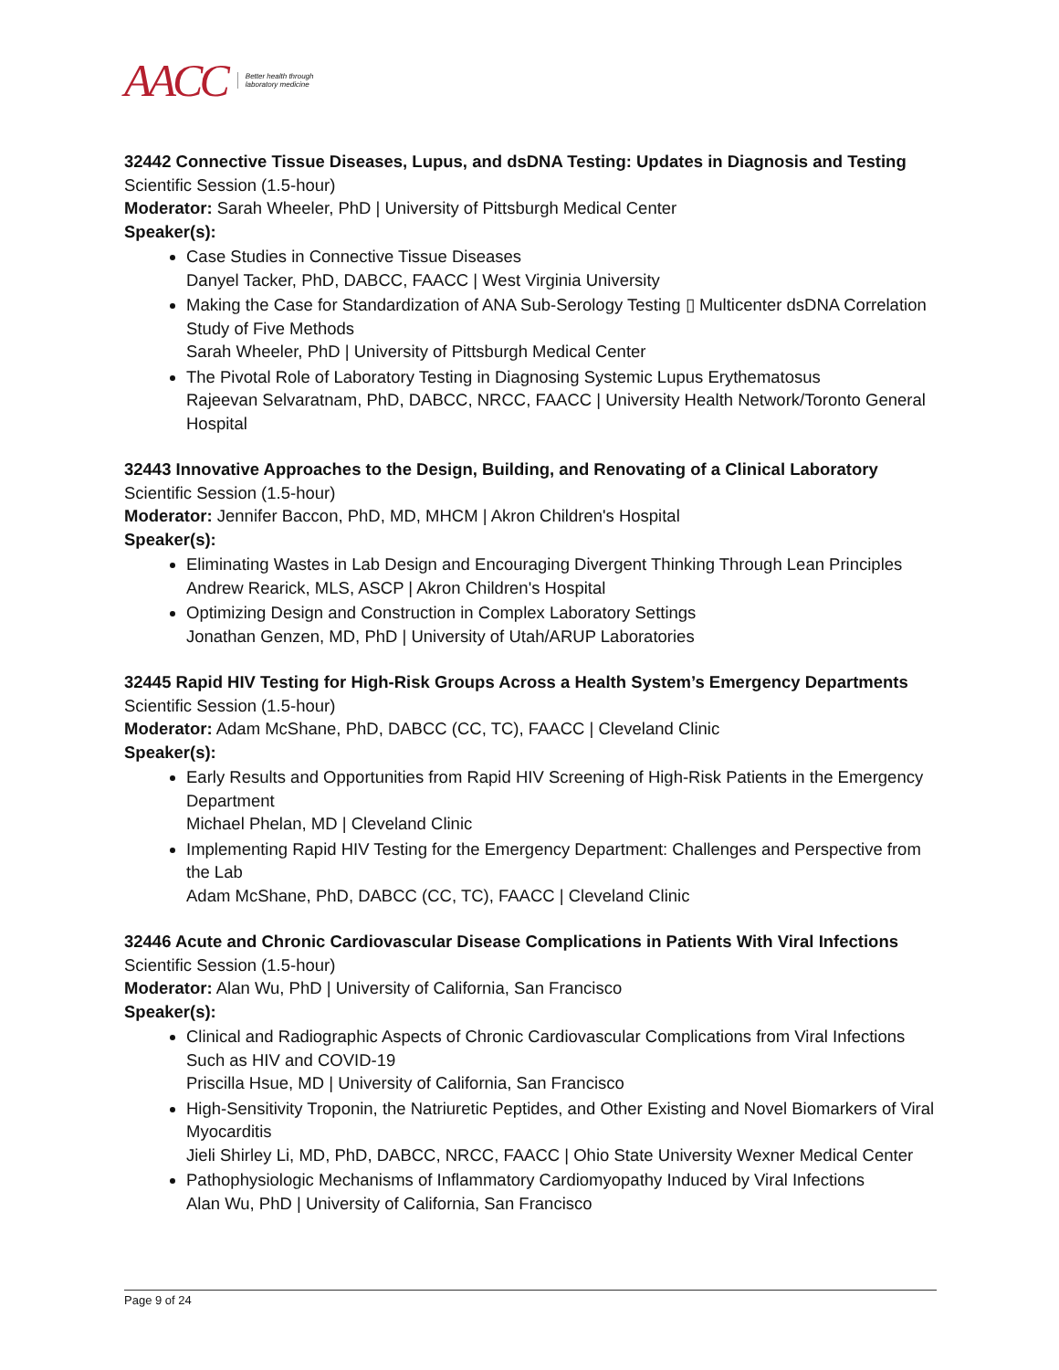AACC Better health through
laboratory medicine
32442 Connective Tissue Diseases, Lupus, and dsDNA Testing: Updates in Diagnosis and Testing
Scientific Session (1.5-hour)
Moderator: Sarah Wheeler, PhD | University of Pittsburgh Medical Center
Speaker(s):
Case Studies in Connective Tissue Diseases
Danyel Tacker, PhD, DABCC, FAACC | West Virginia University
Making the Case for Standardization of ANA Sub-Serology Testing ▯ Multicenter dsDNA Correlation Study of Five Methods
Sarah Wheeler, PhD | University of Pittsburgh Medical Center
The Pivotal Role of Laboratory Testing in Diagnosing Systemic Lupus Erythematosus
Rajeevan Selvaratnam, PhD, DABCC, NRCC, FAACC | University Health Network/Toronto General Hospital
32443 Innovative Approaches to the Design, Building, and Renovating of a Clinical Laboratory
Scientific Session (1.5-hour)
Moderator: Jennifer Baccon, PhD, MD, MHCM | Akron Children's Hospital
Speaker(s):
Eliminating Wastes in Lab Design and Encouraging Divergent Thinking Through Lean Principles
Andrew Rearick, MLS, ASCP | Akron Children's Hospital
Optimizing Design and Construction in Complex Laboratory Settings
Jonathan Genzen, MD, PhD | University of Utah/ARUP Laboratories
32445 Rapid HIV Testing for High-Risk Groups Across a Health System’s Emergency Departments
Scientific Session (1.5-hour)
Moderator: Adam McShane, PhD, DABCC (CC, TC), FAACC | Cleveland Clinic
Speaker(s):
Early Results and Opportunities from Rapid HIV Screening of High-Risk Patients in the Emergency Department
Michael Phelan, MD | Cleveland Clinic
Implementing Rapid HIV Testing for the Emergency Department: Challenges and Perspective from the Lab
Adam McShane, PhD, DABCC (CC, TC), FAACC | Cleveland Clinic
32446 Acute and Chronic Cardiovascular Disease Complications in Patients With Viral Infections
Scientific Session (1.5-hour)
Moderator: Alan Wu, PhD | University of California, San Francisco
Speaker(s):
Clinical and Radiographic Aspects of Chronic Cardiovascular Complications from Viral Infections Such as HIV and COVID-19
Priscilla Hsue, MD | University of California, San Francisco
High-Sensitivity Troponin, the Natriuretic Peptides, and Other Existing and Novel Biomarkers of Viral Myocarditis
Jieli Shirley Li, MD, PhD, DABCC, NRCC, FAACC | Ohio State University Wexner Medical Center
Pathophysiologic Mechanisms of Inflammatory Cardiomyopathy Induced by Viral Infections
Alan Wu, PhD | University of California, San Francisco
Page 9 of 24